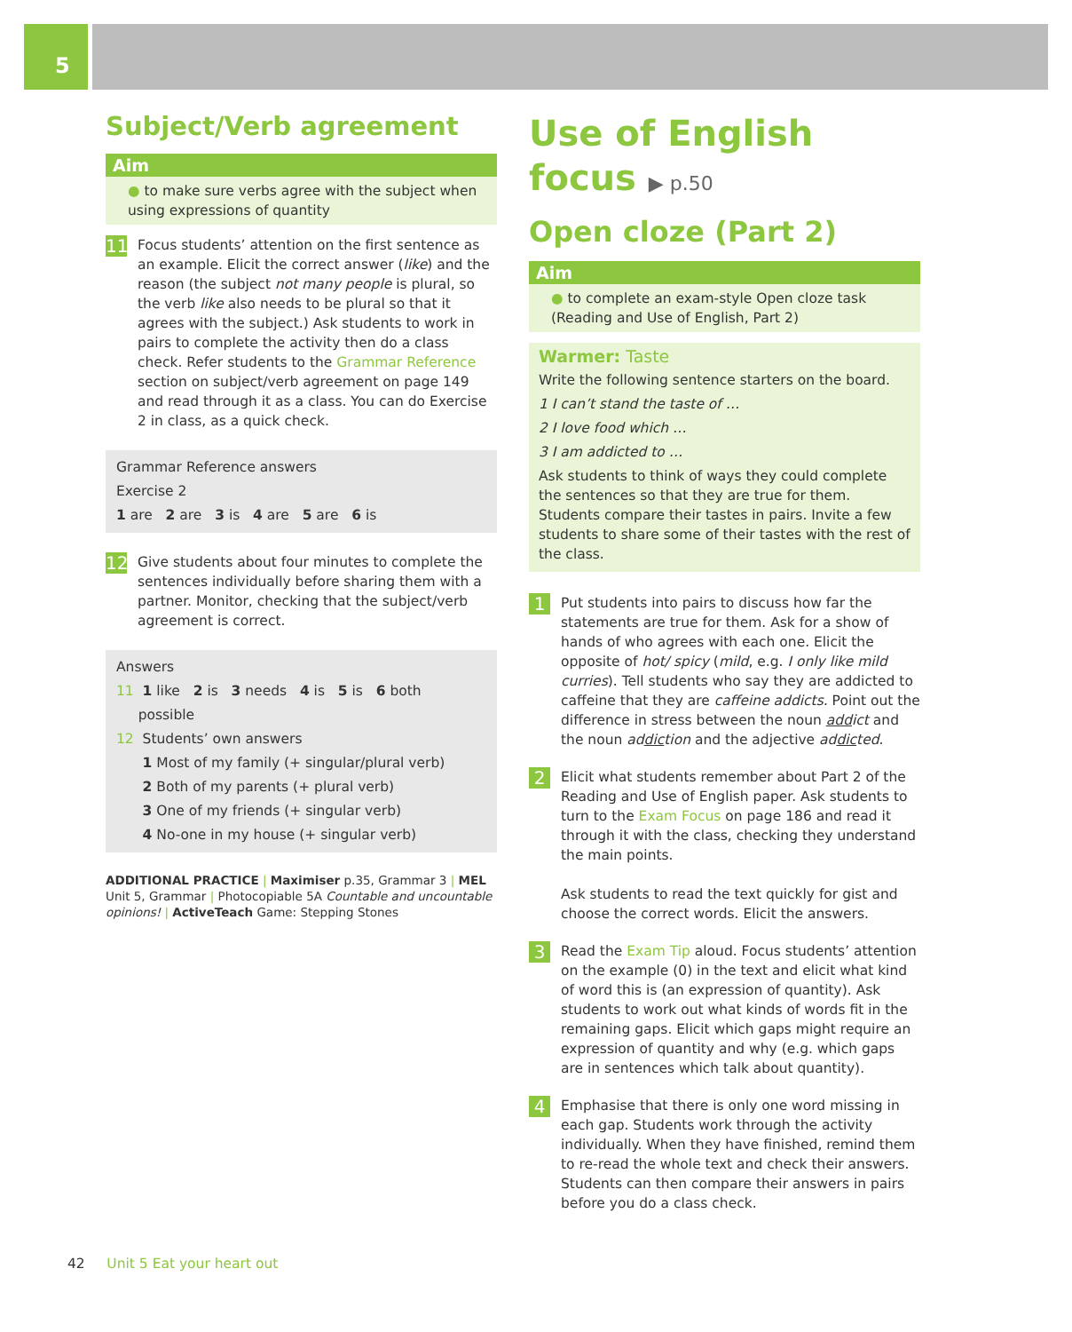5
Subject/Verb agreement
Aim
● to make sure verbs agree with the subject when using expressions of quantity
11
Focus students’ attention on the first sentence as an example. Elicit the correct answer (like) and the reason (the subject not many people is plural, so the verb like also needs to be plural so that it agrees with the subject.) Ask students to work in pairs to complete the activity then do a class check. Refer students to the Grammar Reference section on subject/verb agreement on page 149 and read through it as a class. You can do Exercise 2 in class, as a quick check.
Grammar Reference answers
Exercise 2
1 are 2 are 3 is 4 are 5 are 6 is
12
Give students about four minutes to complete the sentences individually before sharing them with a partner. Monitor, checking that the subject/verb agreement is correct.
Answers
11 1 like 2 is 3 needs 4 is 5 is 6 both
possible
12 Students’ own answers
1 Most of my family (+ singular/plural verb)
2 Both of my parents (+ plural verb)
3 One of my friends (+ singular verb)
4 No-one in my house (+ singular verb)
ADDITIONAL PRACTICE | Maximiser p.35, Grammar 3 | MEL Unit 5, Grammar | Photocopiable 5A Countable and uncountable opinions! | ActiveTeach Game: Stepping Stones
Use of English
focus ▶ p.50
Open cloze (Part 2)
Aim
● to complete an exam-style Open cloze task (Reading and Use of English, Part 2)
Warmer: Taste
Write the following sentence starters on the board.
1 I can’t stand the taste of …
2 I love food which …
3 I am addicted to …
Ask students to think of ways they could complete the sentences so that they are true for them. Students compare their tastes in pairs. Invite a few students to share some of their tastes with the rest of the class.
1
Put students into pairs to discuss how far the statements are true for them. Ask for a show of hands of who agrees with each one. Elicit the opposite of hot/ spicy (mild, e.g. I only like mild curries). Tell students who say they are addicted to caffeine that they are caffeine addicts. Point out the difference in stress between the noun addict and the noun addiction and the adjective addicted.
2
Elicit what students remember about Part 2 of the Reading and Use of English paper. Ask students to turn to the Exam Focus on page 186 and read it through it with the class, checking they understand the main points.
Ask students to read the text quickly for gist and choose the correct words. Elicit the answers.
3
Read the Exam Tip aloud. Focus students’ attention on the example (0) in the text and elicit what kind of word this is (an expression of quantity). Ask students to work out what kinds of words fit in the remaining gaps. Elicit which gaps might require an expression of quantity and why (e.g. which gaps are in sentences which talk about quantity).
4
Emphasise that there is only one word missing in each gap. Students work through the activity individually. When they have finished, remind them to re-read the whole text and check their answers. Students can then compare their answers in pairs before you do a class check.
42 Unit 5 Eat your heart out